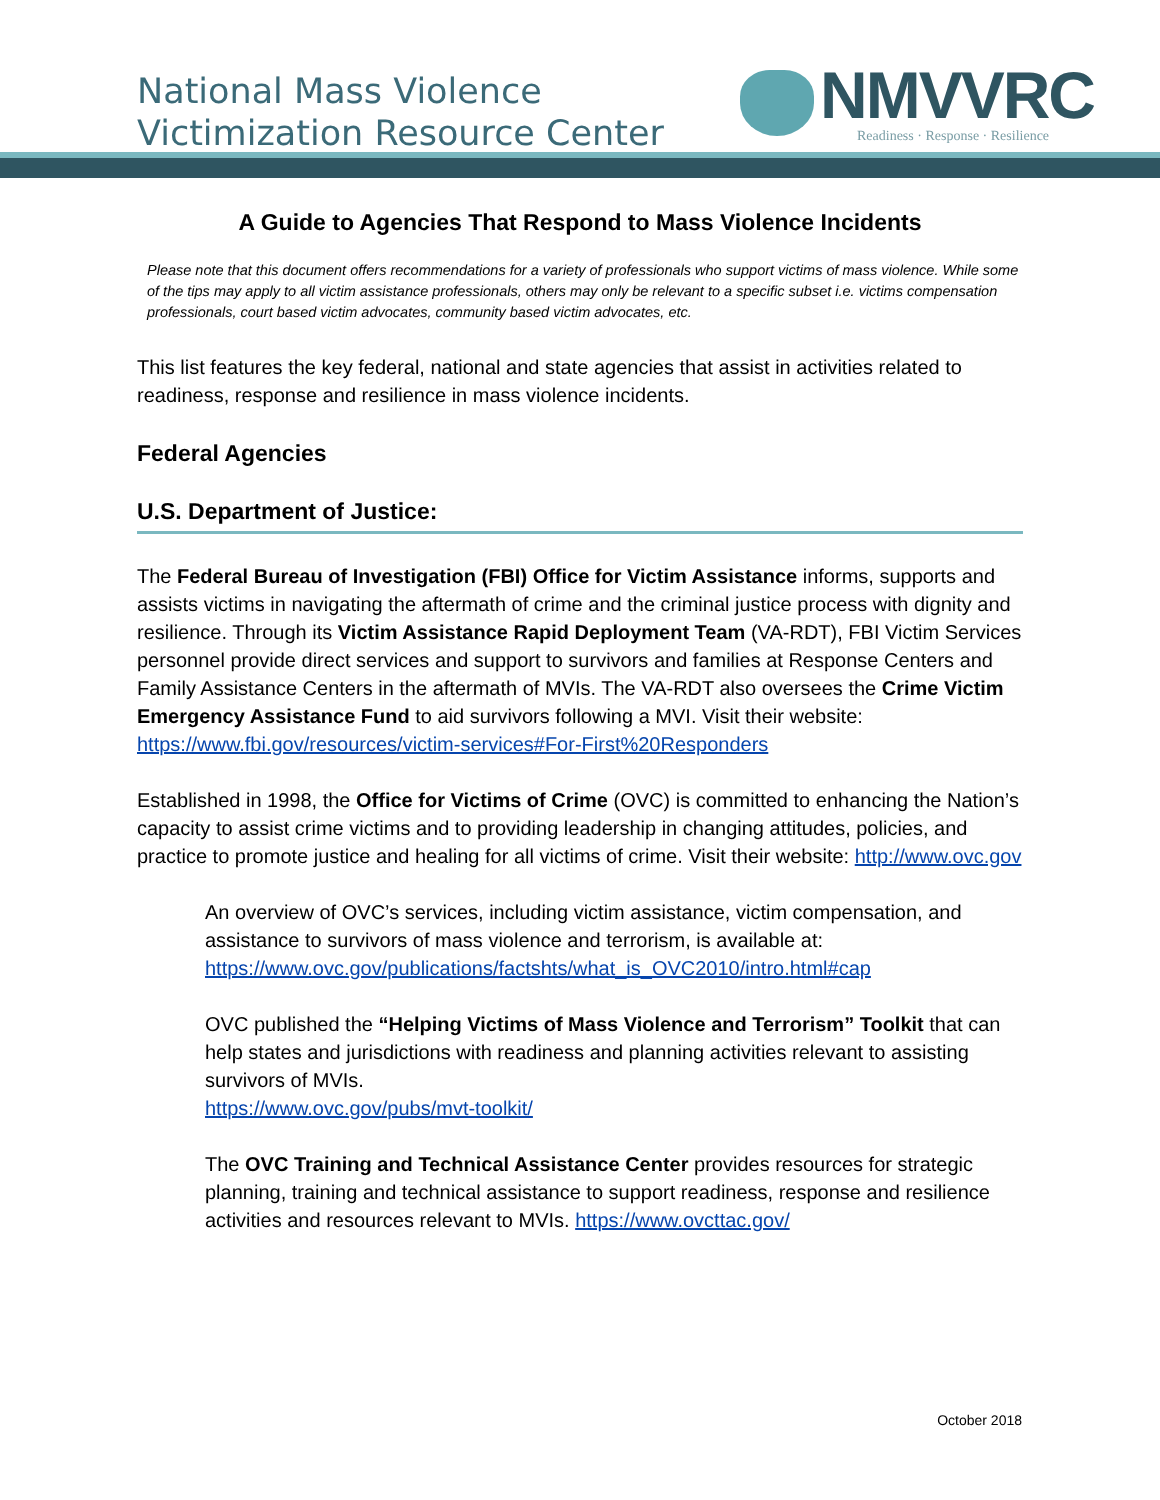National Mass Violence
Victimization Resource Center
NMVVRC
Readiness · Response · Resilience
A Guide to Agencies That Respond to Mass Violence Incidents
Please note that this document offers recommendations for a variety of professionals who support victims of mass violence. While some of the tips may apply to all victim assistance professionals, others may only be relevant to a specific subset i.e. victims compensation professionals, court based victim advocates, community based victim advocates, etc.
This list features the key federal, national and state agencies that assist in activities related to readiness, response and resilience in mass violence incidents.
Federal Agencies
U.S. Department of Justice:
The Federal Bureau of Investigation (FBI) Office for Victim Assistance informs, supports and assists victims in navigating the aftermath of crime and the criminal justice process with dignity and resilience. Through its Victim Assistance Rapid Deployment Team (VA-RDT), FBI Victim Services personnel provide direct services and support to survivors and families at Response Centers and Family Assistance Centers in the aftermath of MVIs. The VA-RDT also oversees the Crime Victim Emergency Assistance Fund to aid survivors following a MVI. Visit their website: https://www.fbi.gov/resources/victim-services#For-First%20Responders
Established in 1998, the Office for Victims of Crime (OVC) is committed to enhancing the Nation’s capacity to assist crime victims and to providing leadership in changing attitudes, policies, and practice to promote justice and healing for all victims of crime. Visit their website: http://www.ovc.gov
An overview of OVC’s services, including victim assistance, victim compensation, and assistance to survivors of mass violence and terrorism, is available at: https://www.ovc.gov/publications/factshts/what_is_OVC2010/intro.html#cap
OVC published the “Helping Victims of Mass Violence and Terrorism” Toolkit that can help states and jurisdictions with readiness and planning activities relevant to assisting survivors of MVIs.
https://www.ovc.gov/pubs/mvt-toolkit/
The OVC Training and Technical Assistance Center provides resources for strategic planning, training and technical assistance to support readiness, response and resilience activities and resources relevant to MVIs. https://www.ovcttac.gov/
October 2018